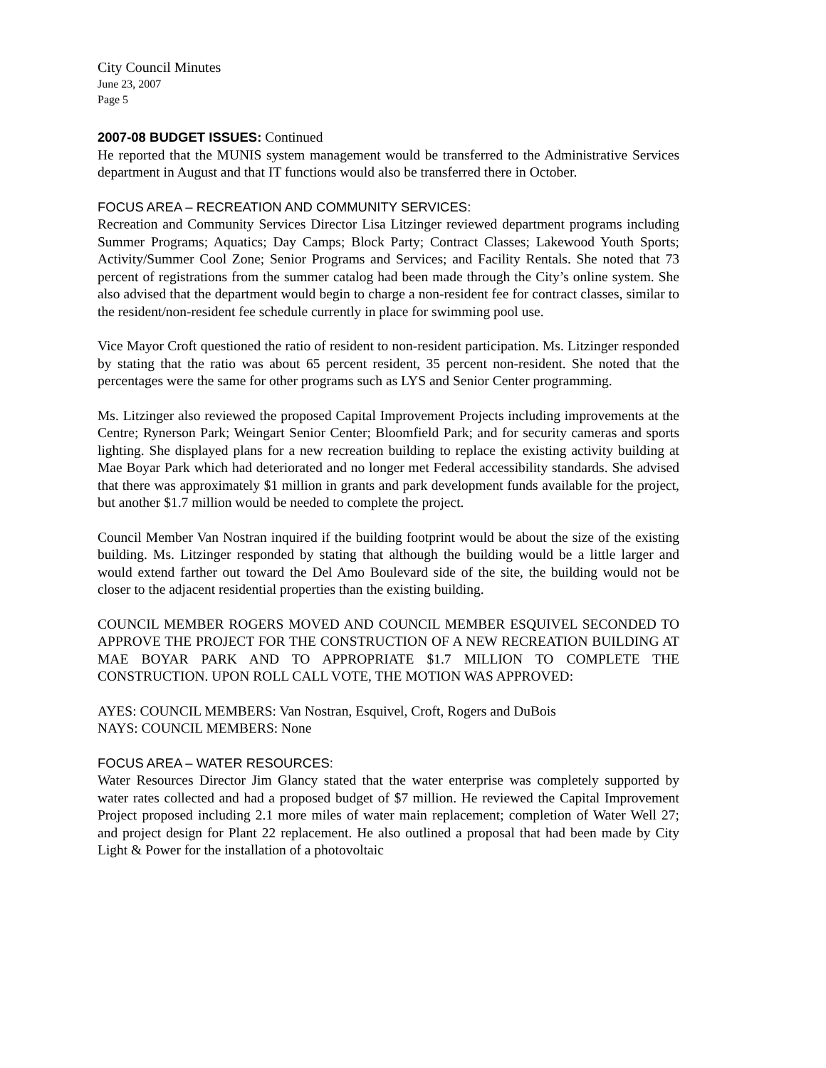City Council Minutes
June 23, 2007
Page 5
2007-08 BUDGET ISSUES: Continued
He reported that the MUNIS system management would be transferred to the Administrative Services department in August and that IT functions would also be transferred there in October.
FOCUS AREA – RECREATION AND COMMUNITY SERVICES:
Recreation and Community Services Director Lisa Litzinger reviewed department programs including Summer Programs; Aquatics; Day Camps; Block Party; Contract Classes; Lakewood Youth Sports; Activity/Summer Cool Zone; Senior Programs and Services; and Facility Rentals. She noted that 73 percent of registrations from the summer catalog had been made through the City’s online system. She also advised that the department would begin to charge a non-resident fee for contract classes, similar to the resident/non-resident fee schedule currently in place for swimming pool use.
Vice Mayor Croft questioned the ratio of resident to non-resident participation. Ms. Litzinger responded by stating that the ratio was about 65 percent resident, 35 percent non-resident. She noted that the percentages were the same for other programs such as LYS and Senior Center programming.
Ms. Litzinger also reviewed the proposed Capital Improvement Projects including improvements at the Centre; Rynerson Park; Weingart Senior Center; Bloomfield Park; and for security cameras and sports lighting. She displayed plans for a new recreation building to replace the existing activity building at Mae Boyar Park which had deteriorated and no longer met Federal accessibility standards. She advised that there was approximately $1 million in grants and park development funds available for the project, but another $1.7 million would be needed to complete the project.
Council Member Van Nostran inquired if the building footprint would be about the size of the existing building. Ms. Litzinger responded by stating that although the building would be a little larger and would extend farther out toward the Del Amo Boulevard side of the site, the building would not be closer to the adjacent residential properties than the existing building.
COUNCIL MEMBER ROGERS MOVED AND COUNCIL MEMBER ESQUIVEL SECONDED TO APPROVE THE PROJECT FOR THE CONSTRUCTION OF A NEW RECREATION BUILDING AT MAE BOYAR PARK AND TO APPROPRIATE $1.7 MILLION TO COMPLETE THE CONSTRUCTION. UPON ROLL CALL VOTE, THE MOTION WAS APPROVED:
AYES: COUNCIL MEMBERS: Van Nostran, Esquivel, Croft, Rogers and DuBois
NAYS: COUNCIL MEMBERS: None
FOCUS AREA – WATER RESOURCES:
Water Resources Director Jim Glancy stated that the water enterprise was completely supported by water rates collected and had a proposed budget of $7 million. He reviewed the Capital Improvement Project proposed including 2.1 more miles of water main replacement; completion of Water Well 27; and project design for Plant 22 replacement. He also outlined a proposal that had been made by City Light & Power for the installation of a photovoltaic